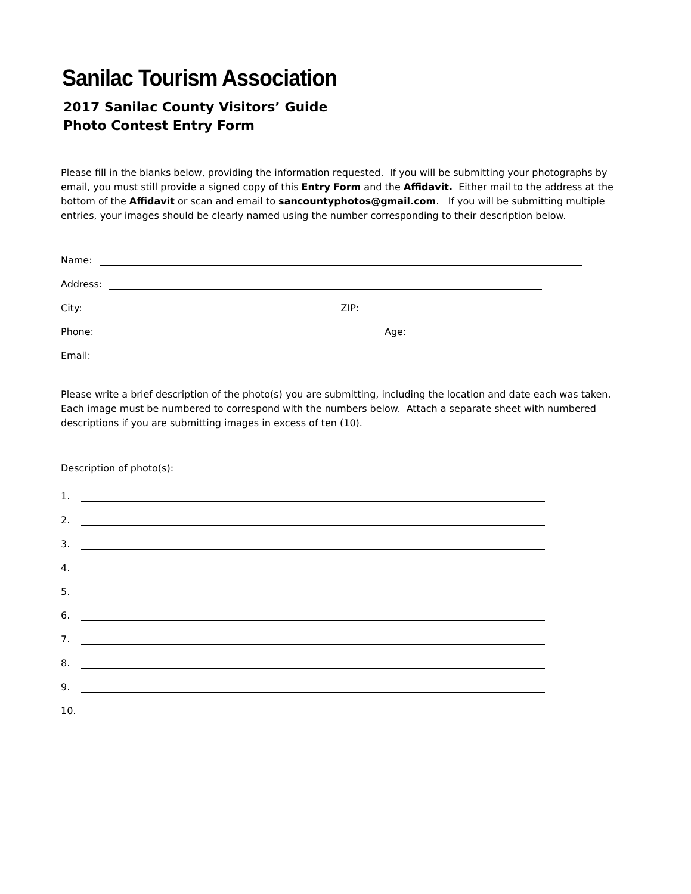Sanilac Tourism Association
2017 Sanilac County Visitors’ Guide
Photo Contest Entry Form
Please fill in the blanks below, providing the information requested. If you will be submitting your photographs by email, you must still provide a signed copy of this Entry Form and the Affidavit. Either mail to the address at the bottom of the Affidavit or scan and email to sancountyphotos@gmail.com. If you will be submitting multiple entries, your images should be clearly named using the number corresponding to their description below.
Name:
Address:
City: ZIP:
Phone: Age:
Email:
Please write a brief description of the photo(s) you are submitting, including the location and date each was taken. Each image must be numbered to correspond with the numbers below. Attach a separate sheet with numbered descriptions if you are submitting images in excess of ten (10).
Description of photo(s):
1.
2.
3.
4.
5.
6.
7.
8.
9.
10.